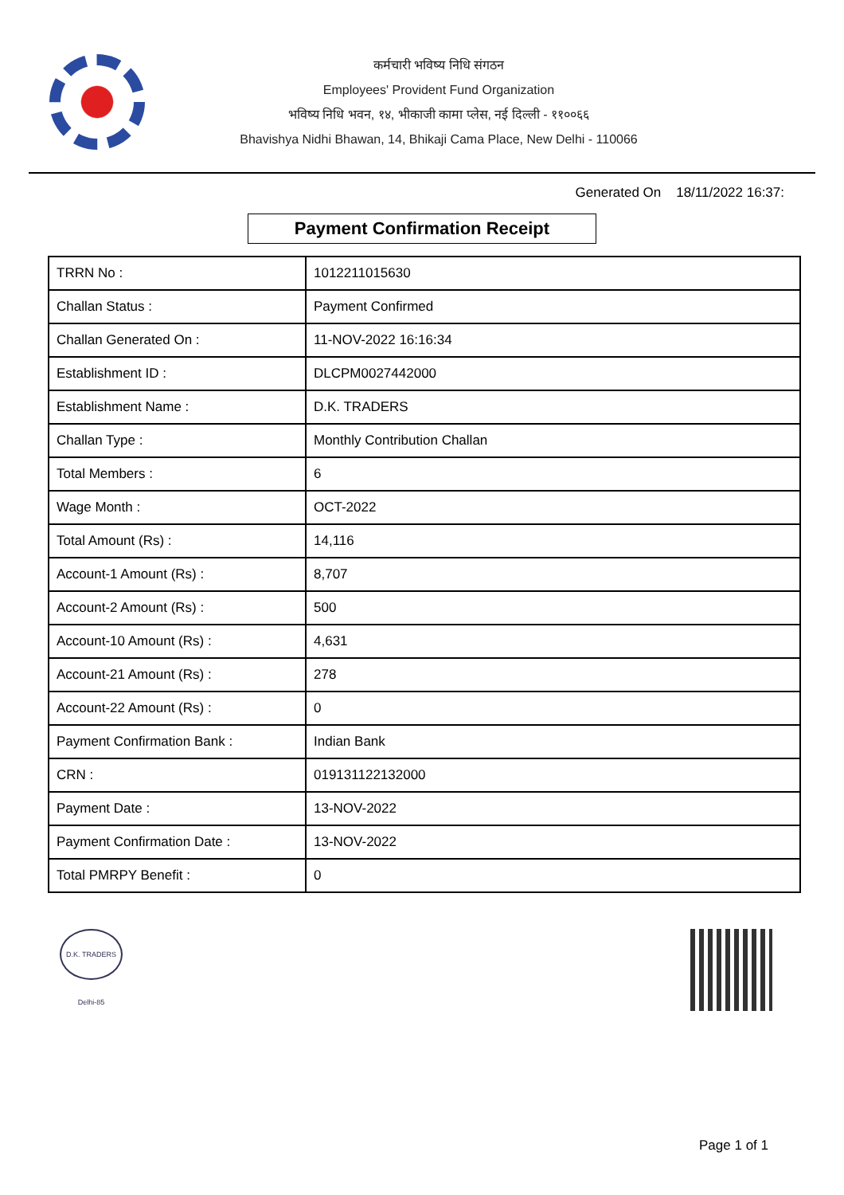कर्मचारी भविष्य निधि संगठन
Employees' Provident Fund Organization
भविष्य निधि भवन, १४, भीकाजी कामा प्लेस, नई दिल्ली - ११००६६
Bhavishya Nidhi Bhawan, 14, Bhikaji Cama Place, New Delhi - 110066
Generated On 18/11/2022 16:37:
Payment Confirmation Receipt
| TRRN No : | 1012211015630 |
| Challan Status : | Payment Confirmed |
| Challan Generated On : | 11-NOV-2022 16:16:34 |
| Establishment ID : | DLCPM0027442000 |
| Establishment Name : | D.K. TRADERS |
| Challan Type : | Monthly Contribution Challan |
| Total Members : | 6 |
| Wage Month : | OCT-2022 |
| Total Amount (Rs) : | 14,116 |
| Account-1 Amount (Rs) : | 8,707 |
| Account-2 Amount (Rs) : | 500 |
| Account-10 Amount (Rs) : | 4,631 |
| Account-21 Amount (Rs) : | 278 |
| Account-22 Amount (Rs) : | 0 |
| Payment Confirmation Bank : | Indian Bank |
| CRN : | 019131122132000 |
| Payment Date : | 13-NOV-2022 |
| Payment Confirmation Date : | 13-NOV-2022 |
| Total PMRPY Benefit : | 0 |
D.K. TRADERS Delhi-85
Page 1 of 1